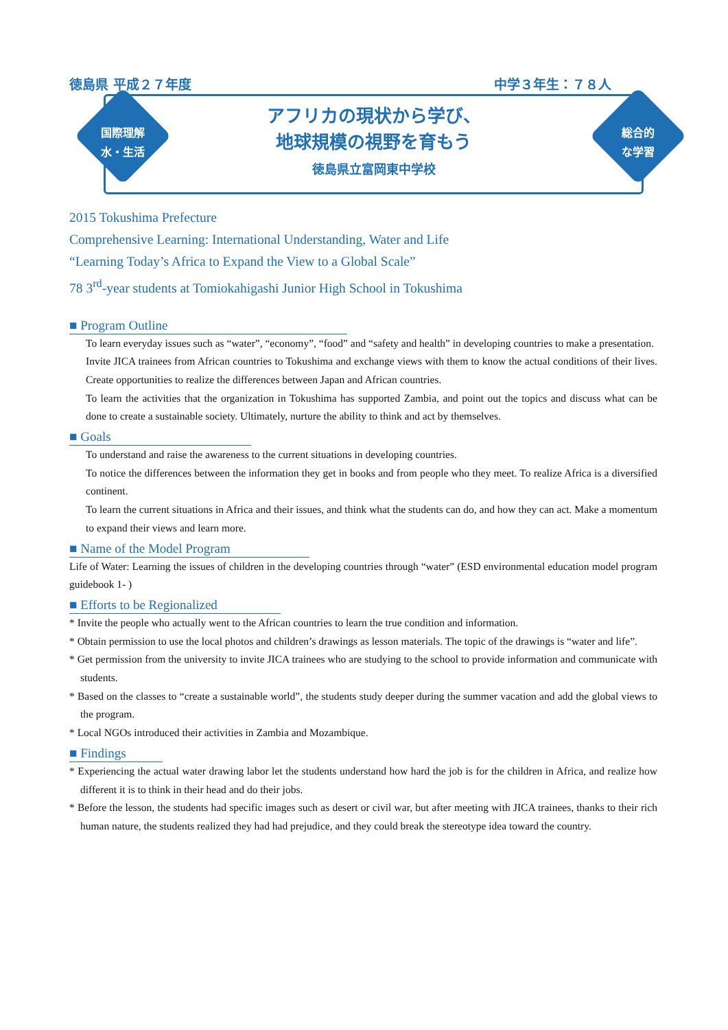徳島県 平成２７年度 中学３年生：７８人
国際理解
水・生活
総合的
な学習
アフリカの現状から学び、
地球規模の視野を育もう
徳島県立富岡東中学校
2015 Tokushima Prefecture
Comprehensive Learning: International Understanding, Water and Life
“Learning Today’s Africa to Expand the View to a Global Scale”
78 3<sup>rd</sup>-year students at Tomiokahigashi Junior High School in Tokushima
■ Program Outline
To learn everyday issues such as “water”, “economy”, “food” and “safety and health” in developing countries to make a presentation.
Invite JICA trainees from African countries to Tokushima and exchange views with them to know the actual conditions of their lives. Create opportunities to realize the differences between Japan and African countries.
To learn the activities that the organization in Tokushima has supported Zambia, and point out the topics and discuss what can be done to create a sustainable society. Ultimately, nurture the ability to think and act by themselves.
■ Goals
To understand and raise the awareness to the current situations in developing countries.
To notice the differences between the information they get in books and from people who they meet. To realize Africa is a diversified continent.
To learn the current situations in Africa and their issues, and think what the students can do, and how they can act. Make a momentum to expand their views and learn more.
■ Name of the Model Program
Life of Water: Learning the issues of children in the developing countries through “water” (ESD environmental education model program guidebook 1- )
■ Efforts to be Regionalized
* Invite the people who actually went to the African countries to learn the true condition and information.
* Obtain permission to use the local photos and children’s drawings as lesson materials. The topic of the drawings is “water and life”.
* Get permission from the university to invite JICA trainees who are studying to the school to provide information and communicate with students.
* Based on the classes to “create a sustainable world”, the students study deeper during the summer vacation and add the global views to the program.
* Local NGOs introduced their activities in Zambia and Mozambique.
■ Findings
* Experiencing the actual water drawing labor let the students understand how hard the job is for the children in Africa, and realize how different it is to think in their head and do their jobs.
* Before the lesson, the students had specific images such as desert or civil war, but after meeting with JICA trainees, thanks to their rich human nature, the students realized they had had prejudice, and they could break the stereotype idea toward the country.